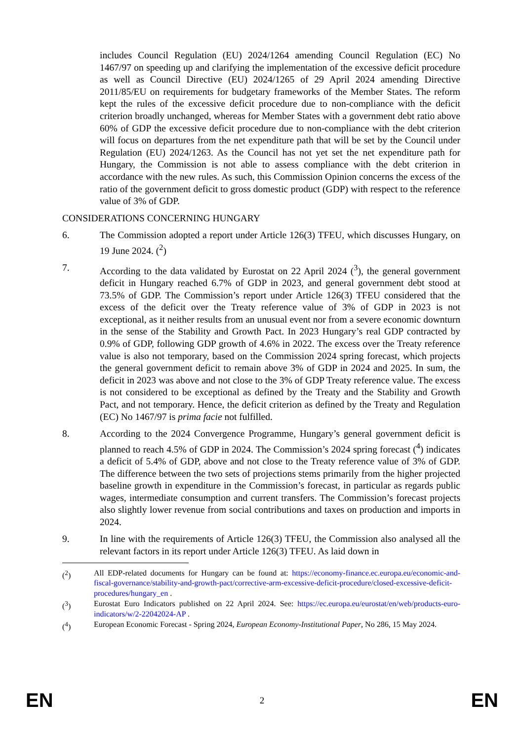includes Council Regulation (EU) 2024/1264 amending Council Regulation (EC) No 1467/97 on speeding up and clarifying the implementation of the excessive deficit procedure as well as Council Directive (EU) 2024/1265 of 29 April 2024 amending Directive 2011/85/EU on requirements for budgetary frameworks of the Member States. The reform kept the rules of the excessive deficit procedure due to non-compliance with the deficit criterion broadly unchanged, whereas for Member States with a government debt ratio above 60% of GDP the excessive deficit procedure due to non-compliance with the debt criterion will focus on departures from the net expenditure path that will be set by the Council under Regulation (EU) 2024/1263. As the Council has not yet set the net expenditure path for Hungary, the Commission is not able to assess compliance with the debt criterion in accordance with the new rules. As such, this Commission Opinion concerns the excess of the ratio of the government deficit to gross domestic product (GDP) with respect to the reference value of 3% of GDP.
CONSIDERATIONS CONCERNING HUNGARY
6. The Commission adopted a report under Article 126(3) TFEU, which discusses Hungary, on 19 June 2024. (<sup>2</sup>)
7. According to the data validated by Eurostat on 22 April 2024 (<sup>3</sup>), the general government deficit in Hungary reached 6.7% of GDP in 2023, and general government debt stood at 73.5% of GDP. The Commission’s report under Article 126(3) TFEU considered that the excess of the deficit over the Treaty reference value of 3% of GDP in 2023 is not exceptional, as it neither results from an unusual event nor from a severe economic downturn in the sense of the Stability and Growth Pact. In 2023 Hungary’s real GDP contracted by 0.9% of GDP, following GDP growth of 4.6% in 2022. The excess over the Treaty reference value is also not temporary, based on the Commission 2024 spring forecast, which projects the general government deficit to remain above 3% of GDP in 2024 and 2025. In sum, the deficit in 2023 was above and not close to the 3% of GDP Treaty reference value. The excess is not considered to be exceptional as defined by the Treaty and the Stability and Growth Pact, and not temporary. Hence, the deficit criterion as defined by the Treaty and Regulation (EC) No 1467/97 is prima facie not fulfilled.
8. According to the 2024 Convergence Programme, Hungary’s general government deficit is planned to reach 4.5% of GDP in 2024. The Commission’s 2024 spring forecast (<sup>4</sup>) indicates a deficit of 5.4% of GDP, above and not close to the Treaty reference value of 3% of GDP. The difference between the two sets of projections stems primarily from the higher projected baseline growth in expenditure in the Commission’s forecast, in particular as regards public wages, intermediate consumption and current transfers. The Commission’s forecast projects also slightly lower revenue from social contributions and taxes on production and imports in 2024.
9. In line with the requirements of Article 126(3) TFEU, the Commission also analysed all the relevant factors in its report under Article 126(3) TFEU. As laid down in
(<sup>2</sup>) All EDP-related documents for Hungary can be found at: https://economy-finance.ec.europa.eu/economic-and-fiscal-governance/stability-and-growth-pact/corrective-arm-excessive-deficit-procedure/closed-excessive-deficit-procedures/hungary_en .
(<sup>3</sup>) Eurostat Euro Indicators published on 22 April 2024. See: https://ec.europa.eu/eurostat/en/web/products-euro-indicators/w/2-22042024-AP .
(<sup>4</sup>) European Economic Forecast - Spring 2024, European Economy-Institutional Paper, No 286, 15 May 2024.
EN 2 EN